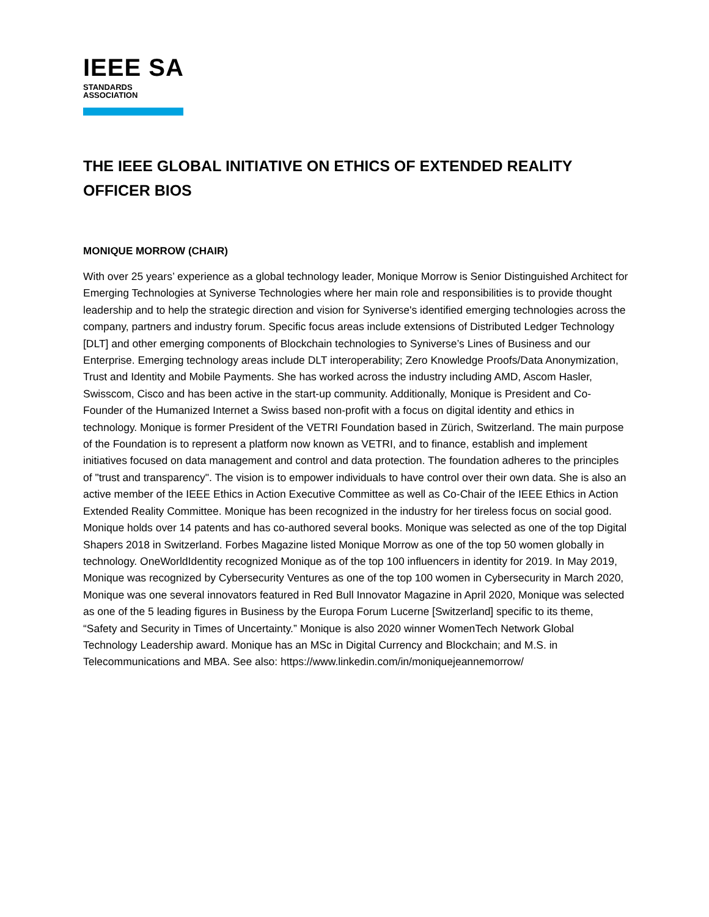IEEE SA
STANDARDS
ASSOCIATION
THE IEEE GLOBAL INITIATIVE ON ETHICS OF EXTENDED REALITY
OFFICER BIOS
MONIQUE MORROW (CHAIR)
With over 25 years’ experience as a global technology leader, Monique Morrow is Senior Distinguished Architect for Emerging Technologies at Syniverse Technologies where her main role and responsibilities is to provide thought leadership and to help the strategic direction and vision for Syniverse's identified emerging technologies across the company, partners and industry forum. Specific focus areas include extensions of Distributed Ledger Technology [DLT] and other emerging components of Blockchain technologies to Syniverse’s Lines of Business and our Enterprise. Emerging technology areas include DLT interoperability; Zero Knowledge Proofs/Data Anonymization, Trust and Identity and Mobile Payments. She has worked across the industry including AMD, Ascom Hasler, Swisscom, Cisco and has been active in the start-up community. Additionally, Monique is President and Co-Founder of the Humanized Internet a Swiss based non-profit with a focus on digital identity and ethics in technology. Monique is former President of the VETRI Foundation based in Zürich, Switzerland. The main purpose of the Foundation is to represent a platform now known as VETRI, and to finance, establish and implement initiatives focused on data management and control and data protection. The foundation adheres to the principles of "trust and transparency". The vision is to empower individuals to have control over their own data. She is also an active member of the IEEE Ethics in Action Executive Committee as well as Co-Chair of the IEEE Ethics in Action Extended Reality Committee. Monique has been recognized in the industry for her tireless focus on social good. Monique holds over 14 patents and has co-authored several books. Monique was selected as one of the top Digital Shapers 2018 in Switzerland. Forbes Magazine listed Monique Morrow as one of the top 50 women globally in technology. OneWorldIdentity recognized Monique as of the top 100 influencers in identity for 2019. In May 2019, Monique was recognized by Cybersecurity Ventures as one of the top 100 women in Cybersecurity in March 2020, Monique was one several innovators featured in Red Bull Innovator Magazine in April 2020, Monique was selected as one of the 5 leading figures in Business by the Europa Forum Lucerne [Switzerland] specific to its theme, “Safety and Security in Times of Uncertainty.” Monique is also 2020 winner WomenTech Network Global Technology Leadership award. Monique has an MSc in Digital Currency and Blockchain; and M.S. in Telecommunications and MBA. See also: https://www.linkedin.com/in/moniquejeannemorrow/